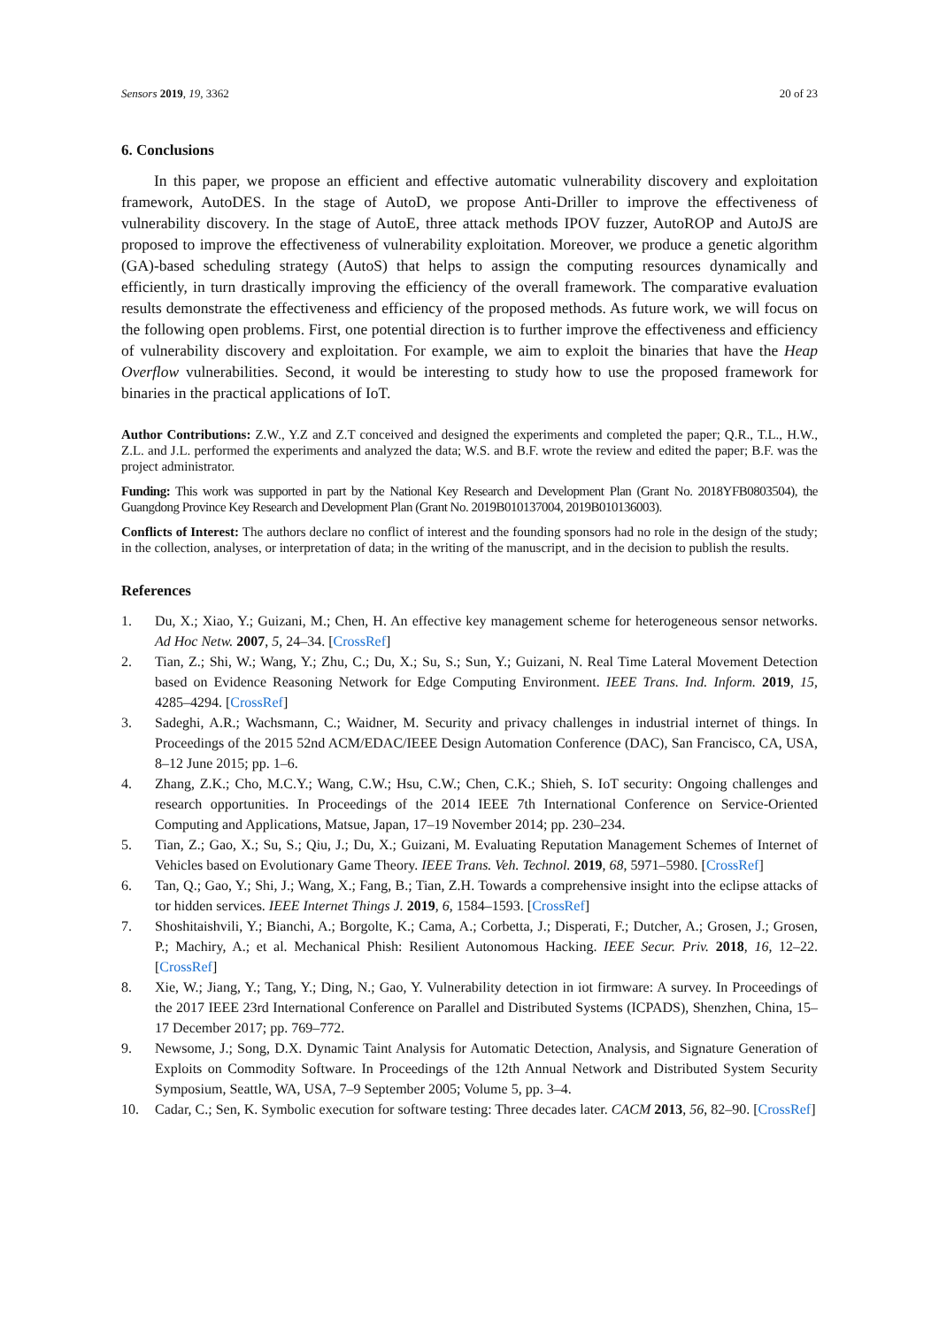Sensors 2019, 19, 3362 20 of 23
6. Conclusions
In this paper, we propose an efficient and effective automatic vulnerability discovery and exploitation framework, AutoDES. In the stage of AutoD, we propose Anti-Driller to improve the effectiveness of vulnerability discovery. In the stage of AutoE, three attack methods IPOV fuzzer, AutoROP and AutoJS are proposed to improve the effectiveness of vulnerability exploitation. Moreover, we produce a genetic algorithm (GA)-based scheduling strategy (AutoS) that helps to assign the computing resources dynamically and efficiently, in turn drastically improving the efficiency of the overall framework. The comparative evaluation results demonstrate the effectiveness and efficiency of the proposed methods. As future work, we will focus on the following open problems. First, one potential direction is to further improve the effectiveness and efficiency of vulnerability discovery and exploitation. For example, we aim to exploit the binaries that have the Heap Overflow vulnerabilities. Second, it would be interesting to study how to use the proposed framework for binaries in the practical applications of IoT.
Author Contributions: Z.W., Y.Z and Z.T conceived and designed the experiments and completed the paper; Q.R., T.L., H.W., Z.L. and J.L. performed the experiments and analyzed the data; W.S. and B.F. wrote the review and edited the paper; B.F. was the project administrator.
Funding: This work was supported in part by the National Key Research and Development Plan (Grant No. 2018YFB0803504), the Guangdong Province Key Research and Development Plan (Grant No. 2019B010137004, 2019B010136003).
Conflicts of Interest: The authors declare no conflict of interest and the founding sponsors had no role in the design of the study; in the collection, analyses, or interpretation of data; in the writing of the manuscript, and in the decision to publish the results.
References
1. Du, X.; Xiao, Y.; Guizani, M.; Chen, H. An effective key management scheme for heterogeneous sensor networks. Ad Hoc Netw. 2007, 5, 24–34. [CrossRef]
2. Tian, Z.; Shi, W.; Wang, Y.; Zhu, C.; Du, X.; Su, S.; Sun, Y.; Guizani, N. Real Time Lateral Movement Detection based on Evidence Reasoning Network for Edge Computing Environment. IEEE Trans. Ind. Inform. 2019, 15, 4285–4294. [CrossRef]
3. Sadeghi, A.R.; Wachsmann, C.; Waidner, M. Security and privacy challenges in industrial internet of things. In Proceedings of the 2015 52nd ACM/EDAC/IEEE Design Automation Conference (DAC), San Francisco, CA, USA, 8–12 June 2015; pp. 1–6.
4. Zhang, Z.K.; Cho, M.C.Y.; Wang, C.W.; Hsu, C.W.; Chen, C.K.; Shieh, S. IoT security: Ongoing challenges and research opportunities. In Proceedings of the 2014 IEEE 7th International Conference on Service-Oriented Computing and Applications, Matsue, Japan, 17–19 November 2014; pp. 230–234.
5. Tian, Z.; Gao, X.; Su, S.; Qiu, J.; Du, X.; Guizani, M. Evaluating Reputation Management Schemes of Internet of Vehicles based on Evolutionary Game Theory. IEEE Trans. Veh. Technol. 2019, 68, 5971–5980. [CrossRef]
6. Tan, Q.; Gao, Y.; Shi, J.; Wang, X.; Fang, B.; Tian, Z.H. Towards a comprehensive insight into the eclipse attacks of tor hidden services. IEEE Internet Things J. 2019, 6, 1584–1593. [CrossRef]
7. Shoshitaishvili, Y.; Bianchi, A.; Borgolte, K.; Cama, A.; Corbetta, J.; Disperati, F.; Dutcher, A.; Grosen, J.; Grosen, P.; Machiry, A.; et al. Mechanical Phish: Resilient Autonomous Hacking. IEEE Secur. Priv. 2018, 16, 12–22. [CrossRef]
8. Xie, W.; Jiang, Y.; Tang, Y.; Ding, N.; Gao, Y. Vulnerability detection in iot firmware: A survey. In Proceedings of the 2017 IEEE 23rd International Conference on Parallel and Distributed Systems (ICPADS), Shenzhen, China, 15–17 December 2017; pp. 769–772.
9. Newsome, J.; Song, D.X. Dynamic Taint Analysis for Automatic Detection, Analysis, and Signature Generation of Exploits on Commodity Software. In Proceedings of the 12th Annual Network and Distributed System Security Symposium, Seattle, WA, USA, 7–9 September 2005; Volume 5, pp. 3–4.
10. Cadar, C.; Sen, K. Symbolic execution for software testing: Three decades later. CACM 2013, 56, 82–90. [CrossRef]